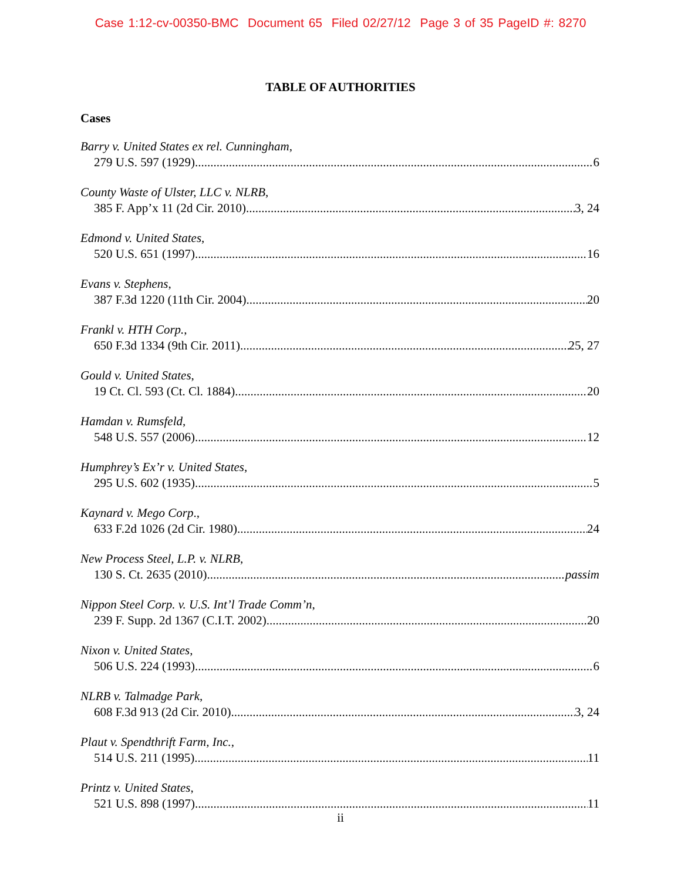Case 1:12-cv-00350-BMC Document 65 Filed 02/27/12 Page 3 of 35 PageID #: 8270
TABLE OF AUTHORITIES
Cases
Barry v. United States ex rel. Cunningham,
279 U.S. 597 (1929) 6
County Waste of Ulster, LLC v. NLRB,
385 F. App’x 11 (2d Cir. 2010) 3, 24
Edmond v. United States,
520 U.S. 651 (1997) 16
Evans v. Stephens,
387 F.3d 1220 (11th Cir. 2004) 20
Frankl v. HTH Corp.,
650 F.3d 1334 (9th Cir. 2011) 25, 27
Gould v. United States,
19 Ct. Cl. 593 (Ct. Cl. 1884) 20
Hamdan v. Rumsfeld,
548 U.S. 557 (2006) 12
Humphrey’s Ex’r v. United States,
295 U.S. 602 (1935) 5
Kaynard v. Mego Corp.,
633 F.2d 1026 (2d Cir. 1980) 24
New Process Steel, L.P. v. NLRB,
130 S. Ct. 2635 (2010) passim
Nippon Steel Corp. v. U.S. Int’l Trade Comm’n,
239 F. Supp. 2d 1367 (C.I.T. 2002) 20
Nixon v. United States,
506 U.S. 224 (1993) 6
NLRB v. Talmadge Park,
608 F.3d 913 (2d Cir. 2010) 3, 24
Plaut v. Spendthrift Farm, Inc.,
514 U.S. 211 (1995) 11
Printz v. United States,
521 U.S. 898 (1997) 11
ii